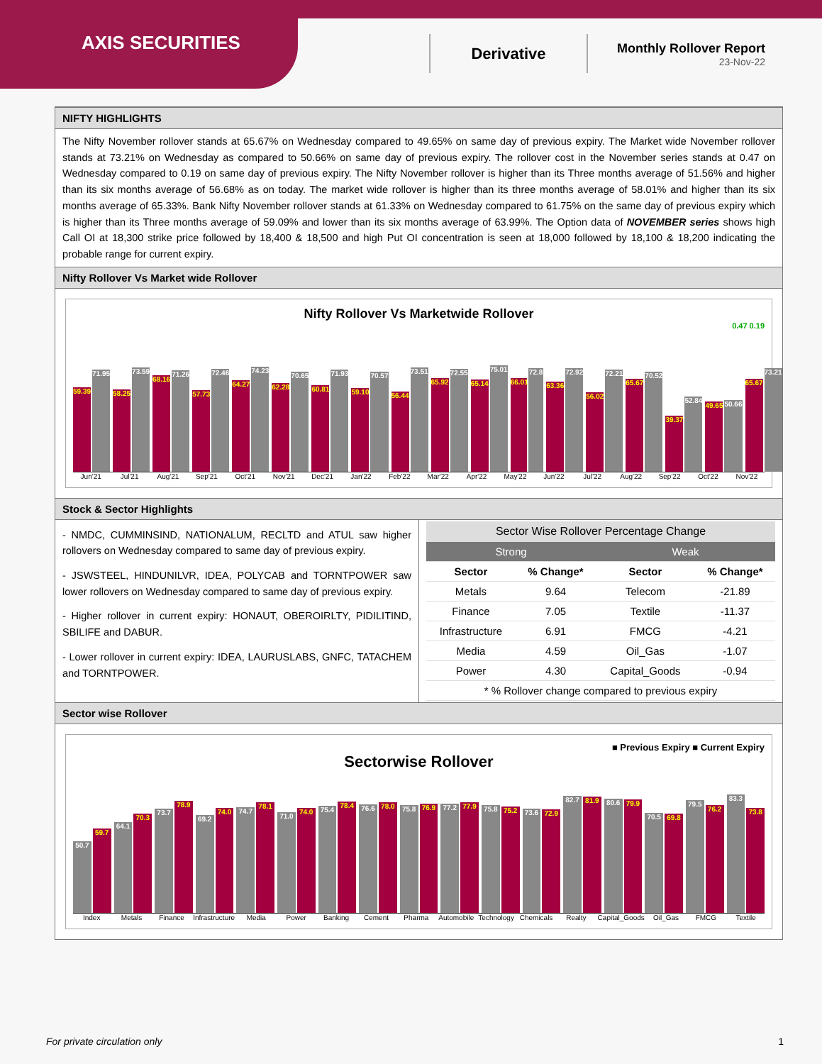AXIS SECURITIES
Derivative
Monthly Rollover Report
23-Nov-22
NIFTY HIGHLIGHTS
The Nifty November rollover stands at 65.67% on Wednesday compared to 49.65% on same day of previous expiry. The Market wide November rollover stands at 73.21% on Wednesday as compared to 50.66% on same day of previous expiry. The rollover cost in the November series stands at 0.47 on Wednesday compared to 0.19 on same day of previous expiry. The Nifty November rollover is higher than its Three months average of 51.56% and higher than its six months average of 56.68% as on today. The market wide rollover is higher than its three months average of 58.01% and higher than its six months average of 65.33%. Bank Nifty November rollover stands at 61.33% on Wednesday compared to 61.75% on the same day of previous expiry which is higher than its Three months average of 59.09% and lower than its six months average of 63.99%. The Option data of NOVEMBER series shows high Call OI at 18,300 strike price followed by 18,400 & 18,500 and high Put OI concentration is seen at 18,000 followed by 18,100 & 18,200 indicating the probable range for current expiry.
Nifty Rollover Vs Market wide Rollover
Nifty Rollover Vs Marketwide Rollover
0.47 0.19
59.39
71.95
58.25
73.59
68.16
71.26
57.73
72.46
64.27
74.23
62.28
70.65
60.81
71.93
59.10
70.57
56.44
73.51
65.92
72.55
65.14
75.01
66.01
72.8
63.36
72.92
56.02
72.21
65.67
70.52
39.37
52.84
49.65
50.66
65.67
73.21
Jun'21 Jul'21 Aug'21 Sep'21 Oct'21 Nov'21 Dec'21 Jan'22 Feb'22 Mar'22 Apr'22 May'22 Jun'22 Jul'22 Aug'22 Sep'22 Oct'22 Nov'22
Stock & Sector Highlights
- NMDC, CUMMINSIND, NATIONALUM, RECLTD and ATUL saw higher rollovers on Wednesday compared to same day of previous expiry.
- JSWSTEEL, HINDUNILVR, IDEA, POLYCAB and TORNTPOWER saw lower rollovers on Wednesday compared to same day of previous expiry.
- Higher rollover in current expiry: HONAUT, OBEROIRLTY, PIDILITIND, SBILIFE and DABUR.
- Lower rollover in current expiry: IDEA, LAURUSLABS, GNFC, TATACHEM and TORNTPOWER.
| Sector Wise Rollover Percentage Change | | | |
| --- | --- | --- | --- |
| Strong | | Weak | |
| Sector | % Change* | Sector | % Change* |
| Metals | 9.64 | Telecom | -21.89 |
| Finance | 7.05 | Textile | -11.37 |
| Infrastructure | 6.91 | FMCG | -4.21 |
| Media | 4.59 | Oil_Gas | -1.07 |
| Power | 4.30 | Capital_Goods | -0.94 |
| * % Rollover change compared to previous expiry | | | |
Sector wise Rollover
■ Previous Expiry ■ Current Expiry
Sectorwise Rollover
50.7
59.7
64.1
70.3
73.7
78.9
69.2
74.0
74.7
78.1
71.0
74.0
75.4
78.4
76.6
78.0
75.8
76.9
77.2
77.9
75.8
75.2
73.6
72.9
82.7
81.9
80.6
79.9
70.5
69.8
79.5
76.2
83.3
73.8
Index Metals Finance Infrastructure Media Power Banking Cement Pharma Automobile Technology Chemicals Realty Capital_Goods Oil_Gas FMCG Textile
For private circulation only 1